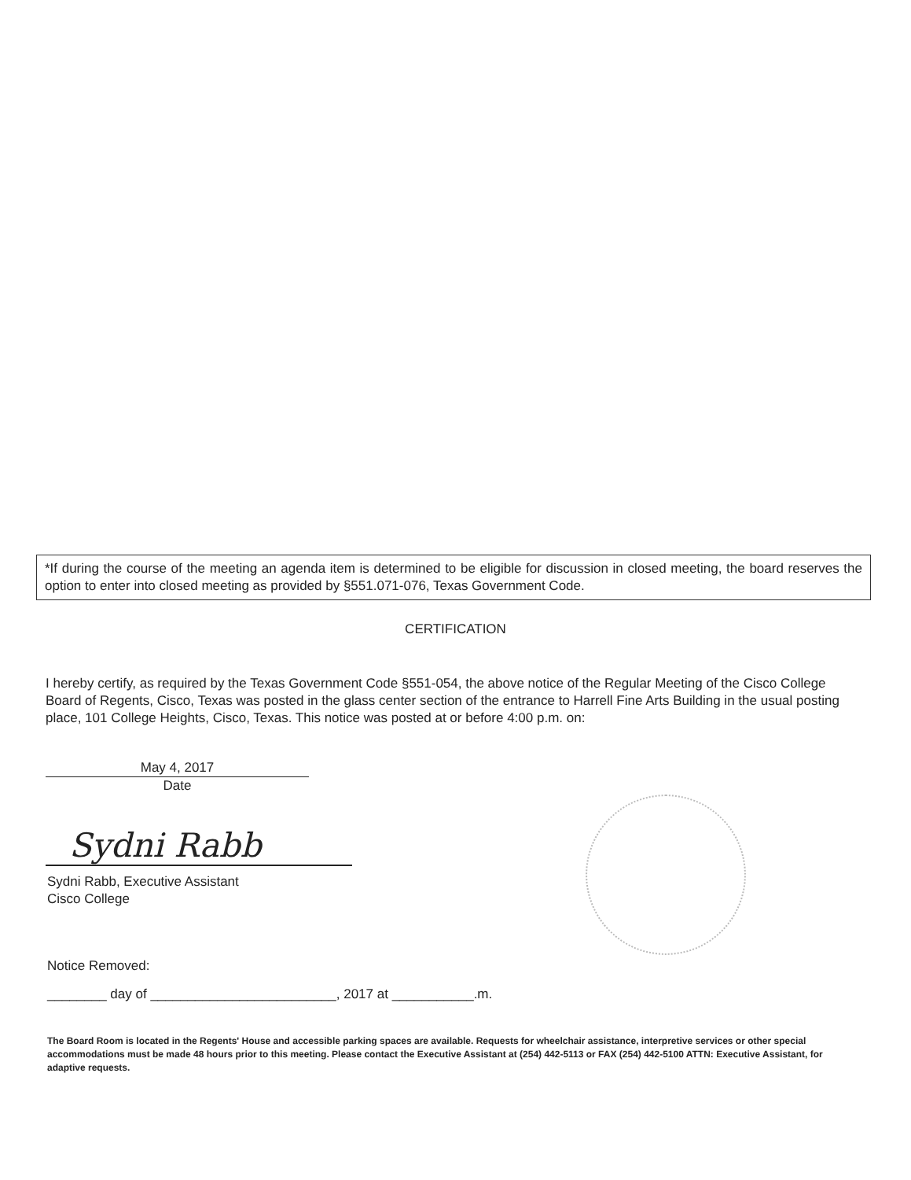*If during the course of the meeting an agenda item is determined to be eligible for discussion in closed meeting, the board reserves the option to enter into closed meeting as provided by §551.071-076, Texas Government Code.
CERTIFICATION
I hereby certify, as required by the Texas Government Code §551-054, the above notice of the Regular Meeting of the Cisco College Board of Regents, Cisco, Texas was posted in the glass center section of the entrance to Harrell Fine Arts Building in the usual posting place, 101 College Heights, Cisco, Texas. This notice was posted at or before 4:00 p.m. on:
May 4, 2017
Date
Sydni Rabb
Sydni Rabb, Executive Assistant
Cisco College
Notice Removed:
________ day of _________________________, 2017 at ___________.m.
The Board Room is located in the Regents' House and accessible parking spaces are available. Requests for wheelchair assistance, interpretive services or other special accommodations must be made 48 hours prior to this meeting. Please contact the Executive Assistant at (254) 442-5113 or FAX (254) 442-5100 ATTN: Executive Assistant, for adaptive requests.